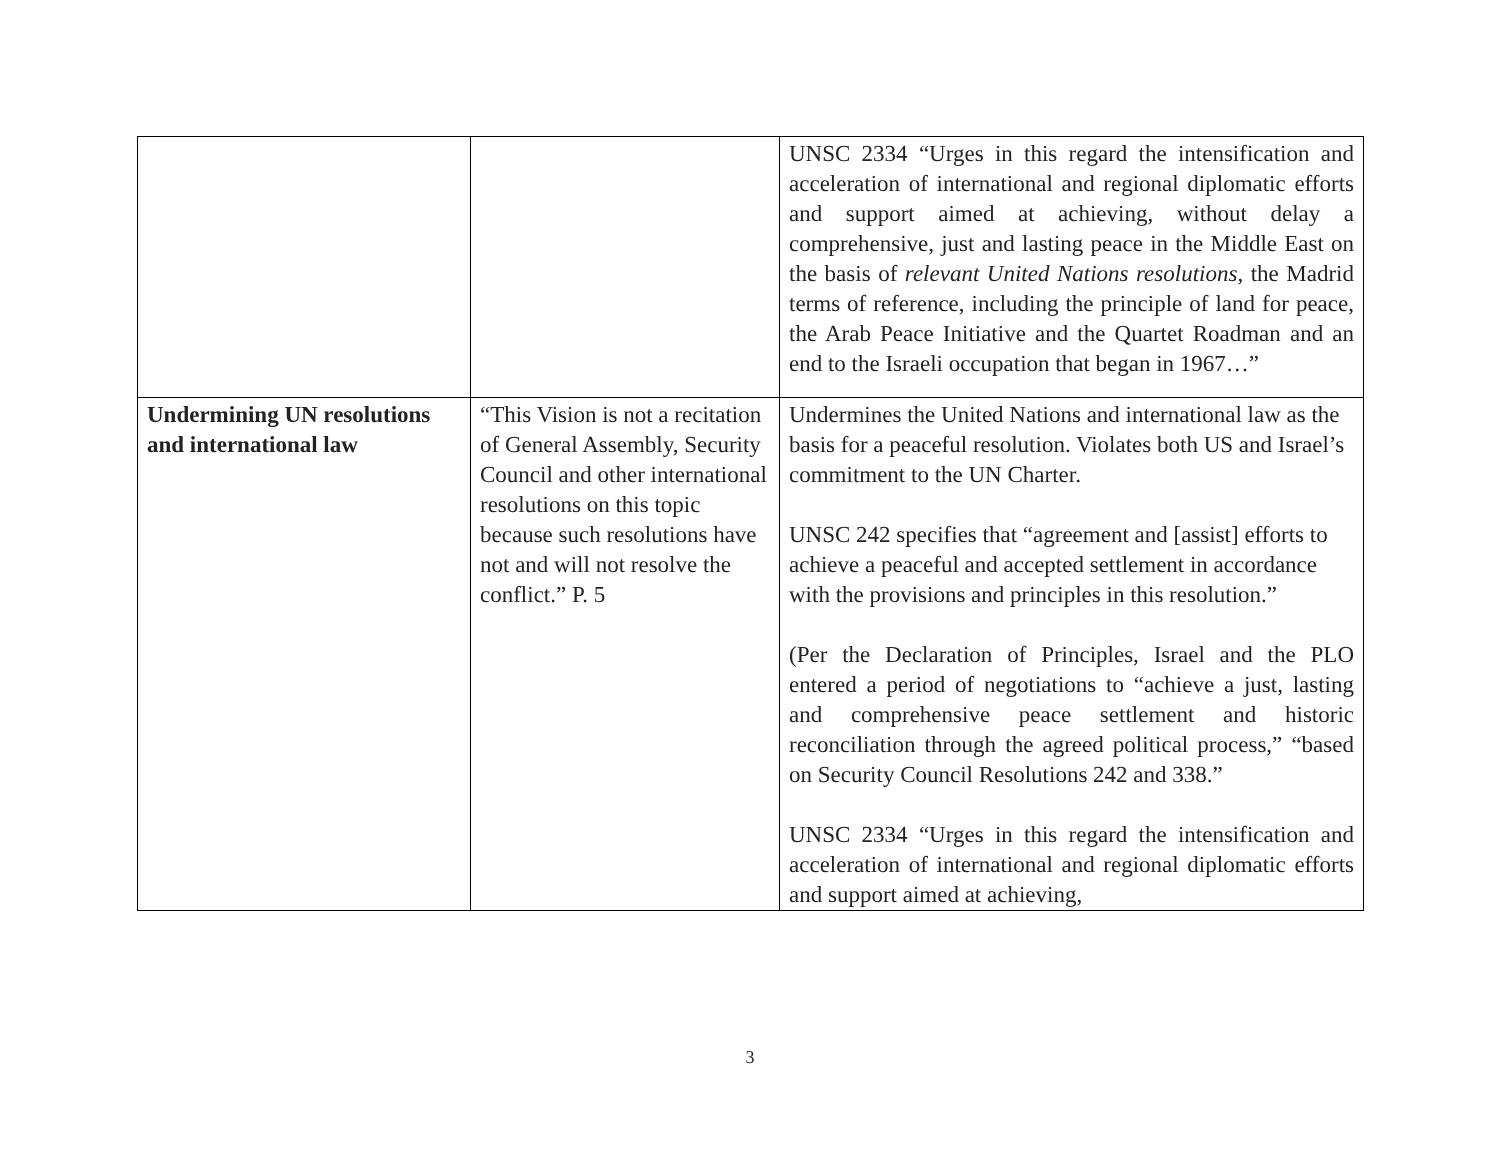| | | UNSC 2334 “Urges in this regard the intensification and acceleration of international and regional diplomatic efforts and support aimed at achieving, without delay a comprehensive, just and lasting peace in the Middle East on the basis of relevant United Nations resolutions , the Madrid terms of reference, including the principle of land for peace, the Arab Peace Initiative and the Quartet Roadman and an end to the Israeli occupation that began in 1967…” |
| Undermining UN resolutions and international law | “This Vision is not a recitation of General Assembly, Security Council and other international resolutions on this topic because such resolutions have not and will not resolve the conflict.” P. 5 | Undermines the United Nations and international law as the basis for a peaceful resolution. Violates both US and Israel’s commitment to the UN Charter. UNSC 242 specifies that “agreement and [assist] efforts to achieve a peaceful and accepted settlement in accordance with the provisions and principles in this resolution.” (Per the Declaration of Principles, Israel and the PLO entered a period of negotiations to “achieve a just, lasting and comprehensive peace settlement and historic reconciliation through the agreed political process,” “based on Security Council Resolutions 242 and 338.” UNSC 2334 “Urges in this regard the intensification and acceleration of international and regional diplomatic efforts and support aimed at achieving, |
3